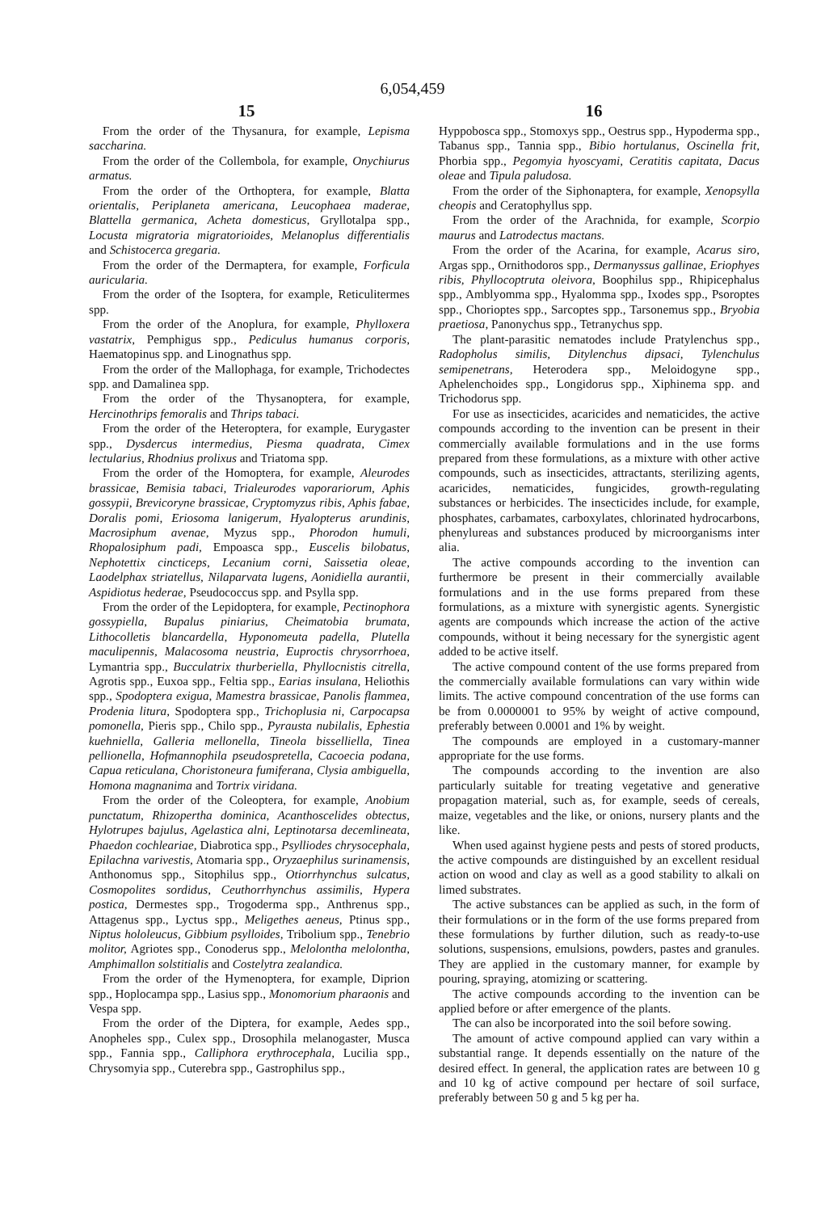6,054,459
15 16
From the order of the Thysanura, for example, Lepisma saccharina.
From the order of the Collembola, for example, Onychiurus armatus.
From the order of the Orthoptera, for example, Blatta orientalis, Periplaneta americana, Leucophaea maderae, Blattella germanica, Acheta domesticus, Gryllotalpa spp., Locusta migratoria migratorioides, Melanoplus differentialis and Schistocerca gregaria.
From the order of the Dermaptera, for example, Forficula auricularia.
From the order of the Isoptera, for example, Reticulitermes spp.
From the order of the Anoplura, for example, Phylloxera vastatrix, Pemphigus spp., Pediculus humanus corporis, Haematopinus spp. and Linognathus spp.
From the order of the Mallophaga, for example, Trichodectes spp. and Damalinea spp.
From the order of the Thysanoptera, for example, Hercinothrips femoralis and Thrips tabaci.
From the order of the Heteroptera, for example, Eurygaster spp., Dysdercus intermedius, Piesma quadrata, Cimex lectularius, Rhodnius prolixus and Triatoma spp.
From the order of the Homoptera, for example, Aleurodes brassicae, Bemisia tabaci, Trialeurodes vaporariorum, Aphis gossypii, Brevicoryne brassicae, Cryptomyzus ribis, Aphis fabae, Doralis pomi, Eriosoma lanigerum, Hyalopterus arundinis, Macrosiphum avenae, Myzus spp., Phorodon humuli, Rhopalosiphum padi, Empoasca spp., Euscelis bilobatus, Nephotettix cincticeps, Lecanium corni, Saissetia oleae, Laodelphax striatellus, Nilaparvata lugens, Aonidiella aurantii, Aspidiotus hederae, Pseudococcus spp. and Psylla spp.
From the order of the Lepidoptera, for example, Pectinophora gossypiella, Bupalus piniarius, Cheimatobia brumata, Lithocolletis blancardella, Hyponomeuta padella, Plutella maculipennis, Malacosoma neustria, Euproctis chrysorrhoea, Lymantria spp., Bucculatrix thurberiella, Phyllocnistis citrella, Agrotis spp., Euxoa spp., Feltia spp., Earias insulana, Heliothis spp., Spodoptera exigua, Mamestra brassicae, Panolis flammea, Prodenia litura, Spodoptera spp., Trichoplusia ni, Carpocapsa pomonella, Pieris spp., Chilo spp., Pyrausta nubilalis, Ephestia kuehniella, Galleria mellonella, Tineola bisselliella, Tinea pellionella, Hofmannophila pseudospretella, Cacoecia podana, Capua reticulana, Choristoneura fumiferana, Clysia ambiguella, Homona magnanima and Tortrix viridana.
From the order of the Coleoptera, for example, Anobium punctatum, Rhizopertha dominica, Acanthoscelides obtectus, Hylotrupes bajulus, Agelastica alni, Leptinotarsa decemlineata, Phaedon cochleariae, Diabrotica spp., Psylliodes chrysocephala, Epilachna varivestis, Atomaria spp., Oryzaephilus surinamensis, Anthonomus spp., Sitophilus spp., Otiorrhynchus sulcatus, Cosmopolites sordidus, Ceuthorrhynchus assimilis, Hypera postica, Dermestes spp., Trogoderma spp., Anthrenus spp., Attagenus spp., Lyctus spp., Meligethes aeneus, Ptinus spp., Niptus hololeucus, Gibbium psylloides, Tribolium spp., Tenebrio molitor, Agriotes spp., Conoderus spp., Melolontha melolontha, Amphimallon solstitialis and Costelytra zealandica.
From the order of the Hymenoptera, for example, Diprion spp., Hoplocampa spp., Lasius spp., Monomorium pharaonis and Vespa spp.
From the order of the Diptera, for example, Aedes spp., Anopheles spp., Culex spp., Drosophila melanogaster, Musca spp., Fannia spp., Calliphora erythrocephala, Lucilia spp., Chrysomyia spp., Cuterebra spp., Gastrophilus spp.,
Hyppobosca spp., Stomoxys spp., Oestrus spp., Hypoderma spp., Tabanus spp., Tannia spp., Bibio hortulanus, Oscinella frit, Phorbia spp., Pegomyia hyoscyami, Ceratitis capitata, Dacus oleae and Tipula paludosa.
From the order of the Siphonaptera, for example, Xenopsylla cheopis and Ceratophyllus spp.
From the order of the Arachnida, for example, Scorpio maurus and Latrodectus mactans.
From the order of the Acarina, for example, Acarus siro, Argas spp., Ornithodoros spp., Dermanyssus gallinae, Eriophyes ribis, Phyllocoptruta oleivora, Boophilus spp., Rhipicephalus spp., Amblyomma spp., Hyalomma spp., Ixodes spp., Psoroptes spp., Chorioptes spp., Sarcoptes spp., Tarsonemus spp., Bryobia praetiosa, Panonychus spp., Tetranychus spp.
The plant-parasitic nematodes include Pratylenchus spp., Radopholus similis, Ditylenchus dipsaci, Tylenchulus semipenetrans, Heterodera spp., Meloidogyne spp., Aphelenchoides spp., Longidorus spp., Xiphinema spp. and Trichodorus spp.
For use as insecticides, acaricides and nematicides, the active compounds according to the invention can be present in their commercially available formulations and in the use forms prepared from these formulations, as a mixture with other active compounds, such as insecticides, attractants, sterilizing agents, acaricides, nematicides, fungicides, growth-regulating substances or herbicides. The insecticides include, for example, phosphates, carbamates, carboxylates, chlorinated hydrocarbons, phenylureas and substances produced by microorganisms inter alia.
The active compounds according to the invention can furthermore be present in their commercially available formulations and in the use forms prepared from these formulations, as a mixture with synergistic agents. Synergistic agents are compounds which increase the action of the active compounds, without it being necessary for the synergistic agent added to be active itself.
The active compound content of the use forms prepared from the commercially available formulations can vary within wide limits. The active compound concentration of the use forms can be from 0.0000001 to 95% by weight of active compound, preferably between 0.0001 and 1% by weight.
The compounds are employed in a customary-manner appropriate for the use forms.
The compounds according to the invention are also particularly suitable for treating vegetative and generative propagation material, such as, for example, seeds of cereals, maize, vegetables and the like, or onions, nursery plants and the like.
When used against hygiene pests and pests of stored products, the active compounds are distinguished by an excellent residual action on wood and clay as well as a good stability to alkali on limed substrates.
The active substances can be applied as such, in the form of their formulations or in the form of the use forms prepared from these formulations by further dilution, such as ready-to-use solutions, suspensions, emulsions, powders, pastes and granules. They are applied in the customary manner, for example by pouring, spraying, atomizing or scattering.
The active compounds according to the invention can be applied before or after emergence of the plants.
The can also be incorporated into the soil before sowing.
The amount of active compound applied can vary within a substantial range. It depends essentially on the nature of the desired effect. In general, the application rates are between 10 g and 10 kg of active compound per hectare of soil surface, preferably between 50 g and 5 kg per ha.